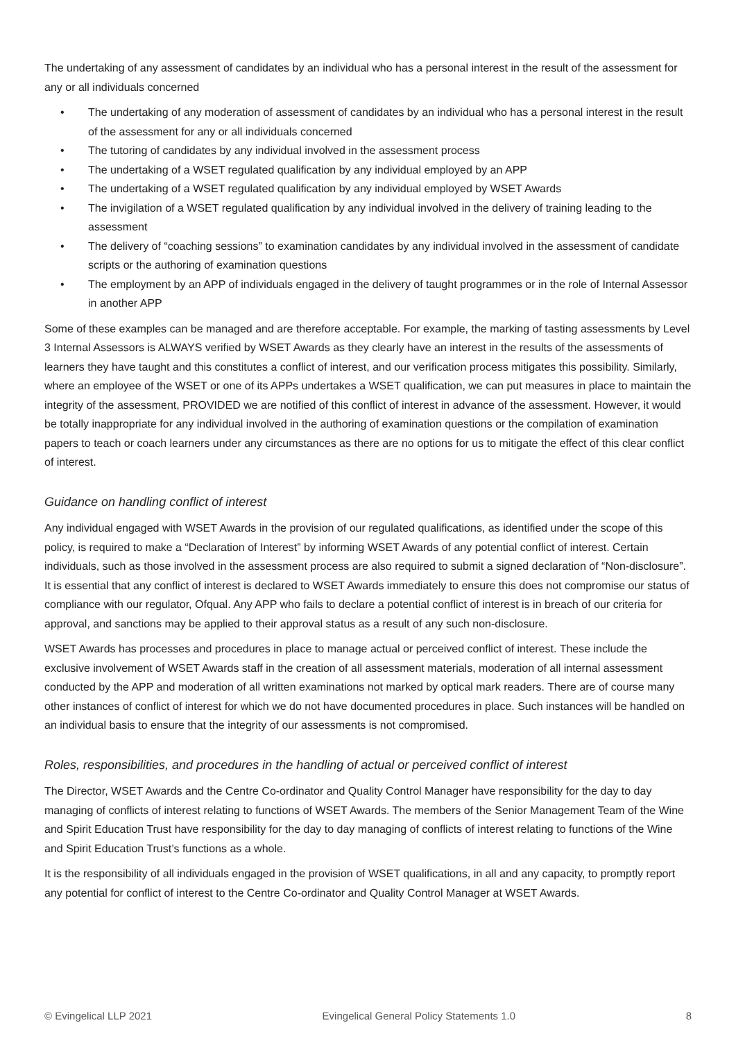The undertaking of any assessment of candidates by an individual who has a personal interest in the result of the assessment for any or all individuals concerned
• The undertaking of any moderation of assessment of candidates by an individual who has a personal interest in the result of the assessment for any or all individuals concerned
• The tutoring of candidates by any individual involved in the assessment process
• The undertaking of a WSET regulated qualification by any individual employed by an APP
• The undertaking of a WSET regulated qualification by any individual employed by WSET Awards
• The invigilation of a WSET regulated qualification by any individual involved in the delivery of training leading to the assessment
• The delivery of “coaching sessions” to examination candidates by any individual involved in the assessment of candidate scripts or the authoring of examination questions
• The employment by an APP of individuals engaged in the delivery of taught programmes or in the role of Internal Assessor in another APP
Some of these examples can be managed and are therefore acceptable. For example, the marking of tasting assessments by Level 3 Internal Assessors is ALWAYS verified by WSET Awards as they clearly have an interest in the results of the assessments of learners they have taught and this constitutes a conflict of interest, and our verification process mitigates this possibility. Similarly, where an employee of the WSET or one of its APPs undertakes a WSET qualification, we can put measures in place to maintain the integrity of the assessment, PROVIDED we are notified of this conflict of interest in advance of the assessment. However, it would be totally inappropriate for any individual involved in the authoring of examination questions or the compilation of examination papers to teach or coach learners under any circumstances as there are no options for us to mitigate the effect of this clear conflict of interest.
Guidance on handling conflict of interest
Any individual engaged with WSET Awards in the provision of our regulated qualifications, as identified under the scope of this policy, is required to make a “Declaration of Interest” by informing WSET Awards of any potential conflict of interest. Certain individuals, such as those involved in the assessment process are also required to submit a signed declaration of “Non-disclosure”. It is essential that any conflict of interest is declared to WSET Awards immediately to ensure this does not compromise our status of compliance with our regulator, Ofqual. Any APP who fails to declare a potential conflict of interest is in breach of our criteria for approval, and sanctions may be applied to their approval status as a result of any such non-disclosure.
WSET Awards has processes and procedures in place to manage actual or perceived conflict of interest. These include the exclusive involvement of WSET Awards staff in the creation of all assessment materials, moderation of all internal assessment conducted by the APP and moderation of all written examinations not marked by optical mark readers. There are of course many other instances of conflict of interest for which we do not have documented procedures in place. Such instances will be handled on an individual basis to ensure that the integrity of our assessments is not compromised.
Roles, responsibilities, and procedures in the handling of actual or perceived conflict of interest
The Director, WSET Awards and the Centre Co-ordinator and Quality Control Manager have responsibility for the day to day managing of conflicts of interest relating to functions of WSET Awards. The members of the Senior Management Team of the Wine and Spirit Education Trust have responsibility for the day to day managing of conflicts of interest relating to functions of the Wine and Spirit Education Trust’s functions as a whole.
It is the responsibility of all individuals engaged in the provision of WSET qualifications, in all and any capacity, to promptly report any potential for conflict of interest to the Centre Co-ordinator and Quality Control Manager at WSET Awards.
© Evingelical LLP 2021 Evingelical General Policy Statements 1.0 8